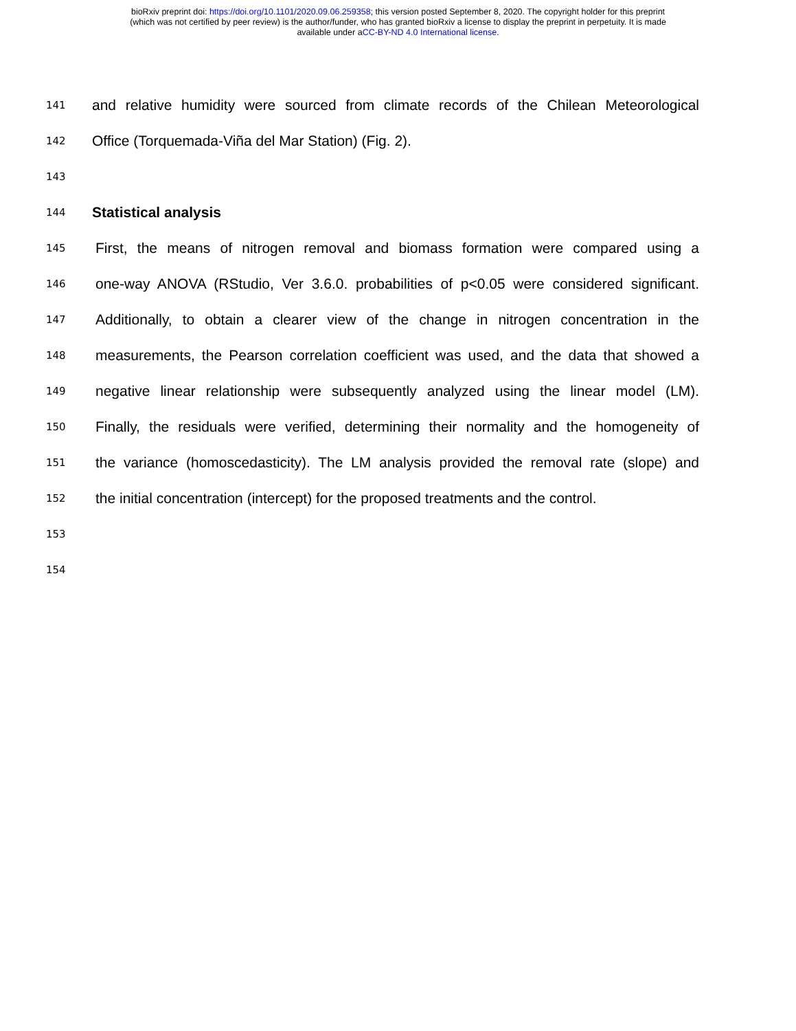bioRxiv preprint doi: https://doi.org/10.1101/2020.09.06.259358; this version posted September 8, 2020. The copyright holder for this preprint
(which was not certified by peer review) is the author/funder, who has granted bioRxiv a license to display the preprint in perpetuity. It is made
available under aCC-BY-ND 4.0 International license.
141 and relative humidity were sourced from climate records of the Chilean Meteorological
142 Office (Torquemada-Viña del Mar Station) (Fig. 2).
143
144 Statistical analysis
145 First, the means of nitrogen removal and biomass formation were compared using a
146 one-way ANOVA (RStudio, Ver 3.6.0. probabilities of p<0.05 were considered significant.
147 Additionally, to obtain a clearer view of the change in nitrogen concentration in the
148 measurements, the Pearson correlation coefficient was used, and the data that showed a
149 negative linear relationship were subsequently analyzed using the linear model (LM).
150 Finally, the residuals were verified, determining their normality and the homogeneity of
151 the variance (homoscedasticity). The LM analysis provided the removal rate (slope) and
152 the initial concentration (intercept) for the proposed treatments and the control.
153
154